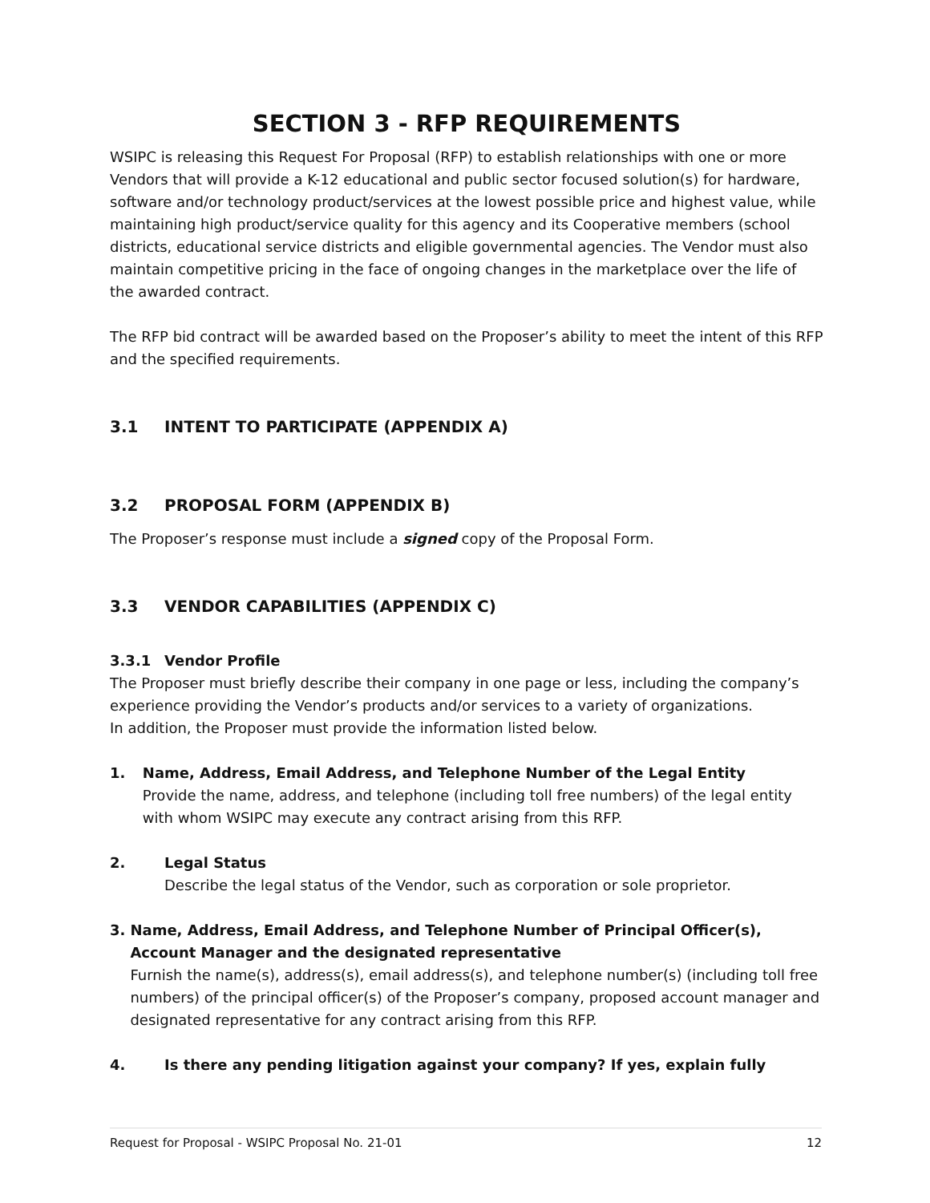SECTION 3 - RFP REQUIREMENTS
WSIPC is releasing this Request For Proposal (RFP) to establish relationships with one or more Vendors that will provide a K-12 educational and public sector focused solution(s) for hardware, software and/or technology product/services at the lowest possible price and highest value, while maintaining high product/service quality for this agency and its Cooperative members (school districts, educational service districts and eligible governmental agencies. The Vendor must also maintain competitive pricing in the face of ongoing changes in the marketplace over the life of the awarded contract.
The RFP bid contract will be awarded based on the Proposer’s ability to meet the intent of this RFP and the specified requirements.
3.1 INTENT TO PARTICIPATE (APPENDIX A)
3.2 PROPOSAL FORM (APPENDIX B)
The Proposer’s response must include a signed copy of the Proposal Form.
3.3 VENDOR CAPABILITIES (APPENDIX C)
3.3.1 Vendor Profile
The Proposer must briefly describe their company in one page or less, including the company’s experience providing the Vendor’s products and/or services to a variety of organizations.
In addition, the Proposer must provide the information listed below.
1. Name, Address, Email Address, and Telephone Number of the Legal Entity
Provide the name, address, and telephone (including toll free numbers) of the legal entity with whom WSIPC may execute any contract arising from this RFP.
2. Legal Status
Describe the legal status of the Vendor, such as corporation or sole proprietor.
3. Name, Address, Email Address, and Telephone Number of Principal Officer(s), Account Manager and the designated representative
Furnish the name(s), address(s), email address(s), and telephone number(s) (including toll free numbers) of the principal officer(s) of the Proposer’s company, proposed account manager and designated representative for any contract arising from this RFP.
4. Is there any pending litigation against your company? If yes, explain fully
Request for Proposal - WSIPC Proposal No. 21-01 12